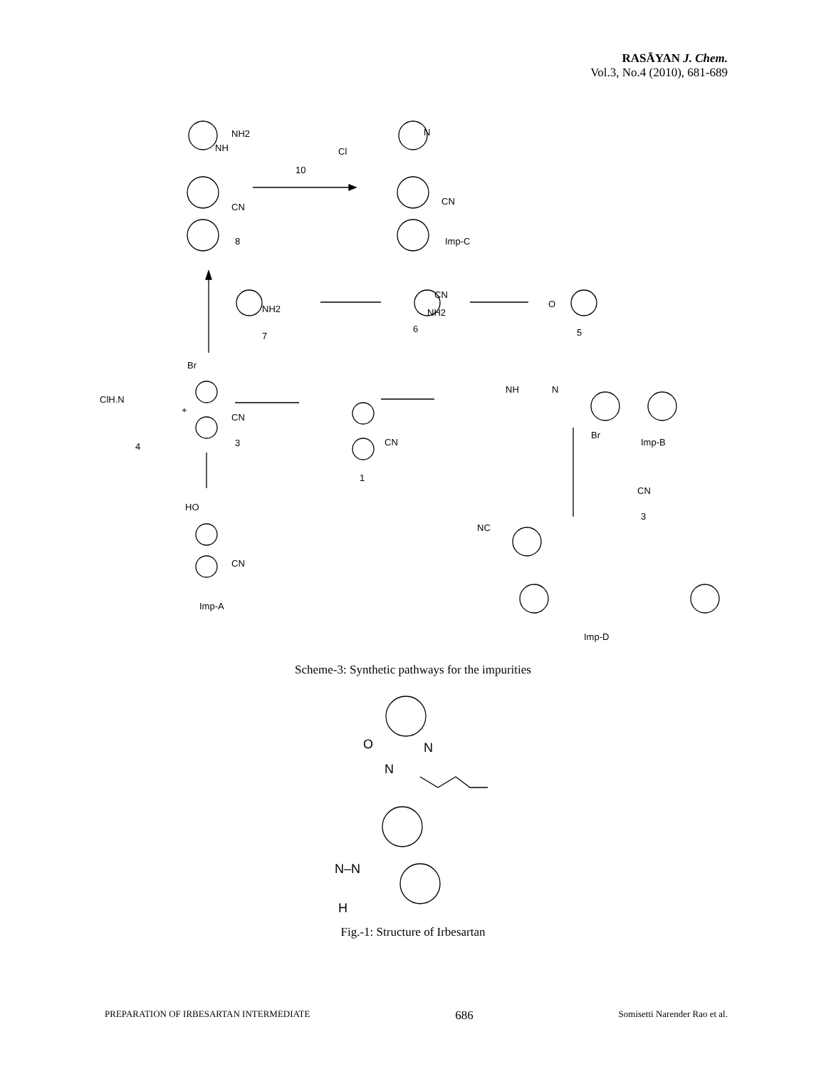RASĀYAN J. Chem.
Vol.3, No.4 (2010), 681-689
NH2
NH
CN
8
10
Cl
N
CN
Imp-C
NH2
7
NH2
CN
6
O
5
ClH.N
4
Br
CN
3
+
CN
1
NH
N
Imp-B
Br
CN
3
HO
CN
Imp-A
NC
Imp-D
Scheme-3: Synthetic pathways for the impurities
O
N
N
N–N
H
Fig.-1: Structure of Irbesartan
PREPARATION OF IRBESARTAN INTERMEDIATE 686 Somisetti Narender Rao et al.